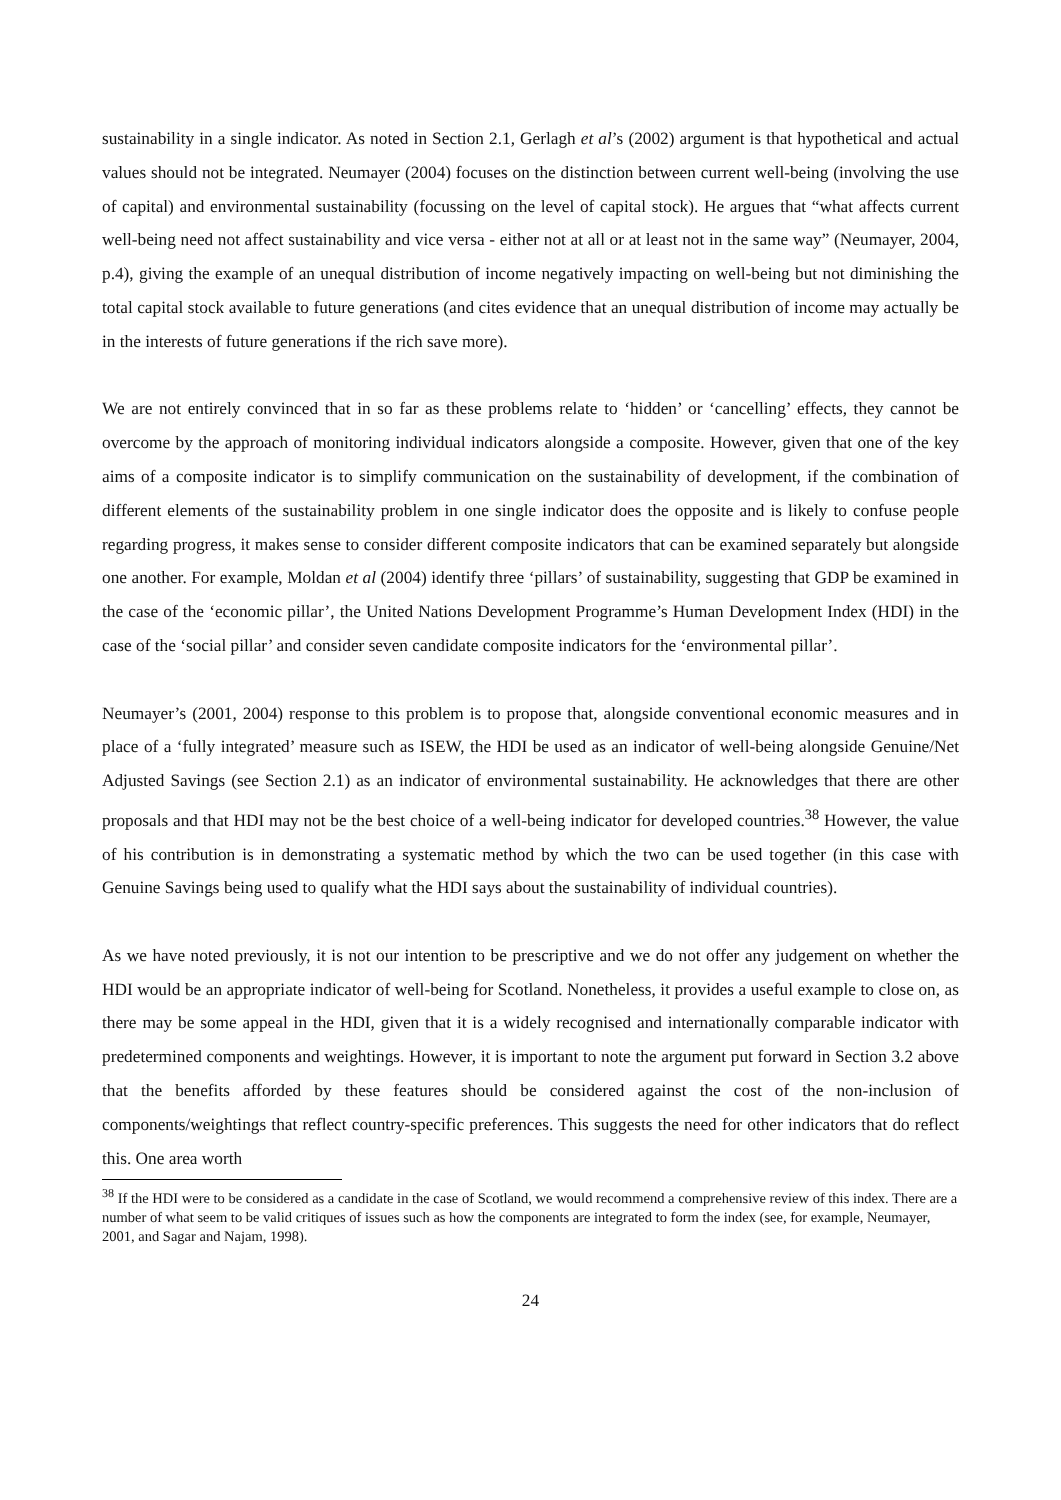sustainability in a single indicator. As noted in Section 2.1, Gerlagh et al’s (2002) argument is that hypothetical and actual values should not be integrated. Neumayer (2004) focuses on the distinction between current well-being (involving the use of capital) and environmental sustainability (focussing on the level of capital stock). He argues that “what affects current well-being need not affect sustainability and vice versa - either not at all or at least not in the same way” (Neumayer, 2004, p.4), giving the example of an unequal distribution of income negatively impacting on well-being but not diminishing the total capital stock available to future generations (and cites evidence that an unequal distribution of income may actually be in the interests of future generations if the rich save more).
We are not entirely convinced that in so far as these problems relate to ‘hidden’ or ‘cancelling’ effects, they cannot be overcome by the approach of monitoring individual indicators alongside a composite. However, given that one of the key aims of a composite indicator is to simplify communication on the sustainability of development, if the combination of different elements of the sustainability problem in one single indicator does the opposite and is likely to confuse people regarding progress, it makes sense to consider different composite indicators that can be examined separately but alongside one another. For example, Moldan et al (2004) identify three ‘pillars’ of sustainability, suggesting that GDP be examined in the case of the ‘economic pillar’, the United Nations Development Programme’s Human Development Index (HDI) in the case of the ‘social pillar’ and consider seven candidate composite indicators for the ‘environmental pillar’.
Neumayer’s (2001, 2004) response to this problem is to propose that, alongside conventional economic measures and in place of a ‘fully integrated’ measure such as ISEW, the HDI be used as an indicator of well-being alongside Genuine/Net Adjusted Savings (see Section 2.1) as an indicator of environmental sustainability. He acknowledges that there are other proposals and that HDI may not be the best choice of a well-being indicator for developed countries.<sup>38</sup> However, the value of his contribution is in demonstrating a systematic method by which the two can be used together (in this case with Genuine Savings being used to qualify what the HDI says about the sustainability of individual countries).
As we have noted previously, it is not our intention to be prescriptive and we do not offer any judgement on whether the HDI would be an appropriate indicator of well-being for Scotland. Nonetheless, it provides a useful example to close on, as there may be some appeal in the HDI, given that it is a widely recognised and internationally comparable indicator with predetermined components and weightings. However, it is important to note the argument put forward in Section 3.2 above that the benefits afforded by these features should be considered against the cost of the non-inclusion of components/weightings that reflect country-specific preferences. This suggests the need for other indicators that do reflect this. One area worth
<sup>38</sup> If the HDI were to be considered as a candidate in the case of Scotland, we would recommend a comprehensive review of this index. There are a number of what seem to be valid critiques of issues such as how the components are integrated to form the index (see, for example, Neumayer, 2001, and Sagar and Najam, 1998).
24